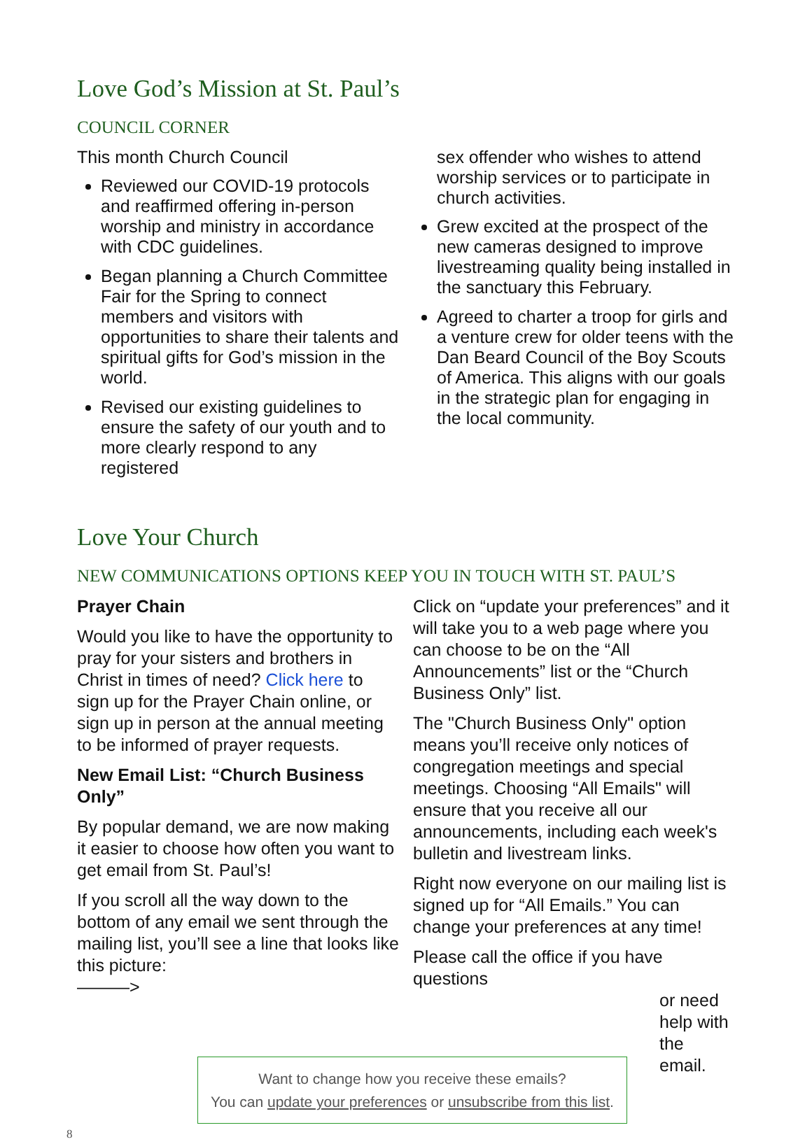Love God’s Mission at St. Paul’s
COUNCIL CORNER
This month Church Council
Reviewed our COVID-19 protocols and reaffirmed offering in-person worship and ministry in accordance with CDC guidelines.
Began planning a Church Committee Fair for the Spring to connect members and visitors with opportunities to share their talents and spiritual gifts for God’s mission in the world.
Revised our existing guidelines to ensure the safety of our youth and to more clearly respond to any registered
sex offender who wishes to attend worship services or to participate in church activities.
Grew excited at the prospect of the new cameras designed to improve livestreaming quality being installed in the sanctuary this February.
Agreed to charter a troop for girls and a venture crew for older teens with the Dan Beard Council of the Boy Scouts of America. This aligns with our goals in the strategic plan for engaging in the local community.
Love Your Church
NEW COMMUNICATIONS OPTIONS KEEP YOU IN TOUCH WITH ST. PAUL’S
Prayer Chain
Would you like to have the opportunity to pray for your sisters and brothers in Christ in times of need? Click here to sign up for the Prayer Chain online, or sign up in person at the annual meeting to be informed of prayer requests.
New Email List: “Church Business Only”
By popular demand, we are now making it easier to choose how often you want to get email from St. Paul’s!
If you scroll all the way down to the bottom of any email we sent through the mailing list, you’ll see a line that looks like this picture:
———>
Click on “update your preferences” and it will take you to a web page where you can choose to be on the “All Announcements” list or the “Church Business Only” list.
The "Church Business Only" option means you’ll receive only notices of congregation meetings and special meetings. Choosing “All Emails" will ensure that you receive all our announcements, including each week's bulletin and livestream links.
Right now everyone on our mailing list is signed up for “All Emails.” You can change your preferences at any time!
Please call the office if you have questions
or need help with the email.
Want to change how you receive these emails?
You can update your preferences or unsubscribe from this list.
8